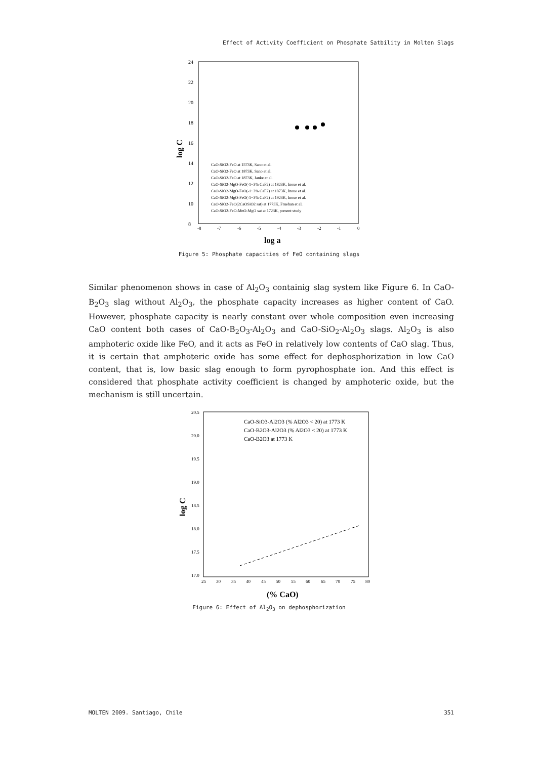Effect of Activity Coefficient on Phosphate Satbility in Molten Slags
24
22
20
18
16
14
12
10
8
-8
-7
-6
-5
-4
-3
-2
-1
0
log C
log a
CaO-SiO2-FeO at 1573K, Sano et al.
CaO-SiO2-FeO at 1873K, Sano et al.
CaO-SiO2-FeO at 1873K, Janke et al.
CaO-SiO2-MgO-FeO(-1~3% CaF2) at 1823K, Inoue et al.
CaO-SiO2-MgO-FeO(-1~3% CaF2) at 1873K, Inoue et al.
CaO-SiO2-MgO-FeO(-1~3% CaF2) at 1923K, Inoue et al.
CaO-SiO2-FeO(2CaOSiO2 sat) at 1773K, Fruehan et al.
CaO-SiO2-FeO-MnO-MgO sat at 1723K, present study
Figure 5: Phosphate capacities of FeO containing slags
Similar phenomenon shows in case of Al<sub>2</sub>O<sub>3</sub> containig slag system like Figure 6. In CaO-B<sub>2</sub>O<sub>3</sub> slag without Al<sub>2</sub>O<sub>3</sub>, the phosphate capacity increases as higher content of CaO. However, phosphate capacity is nearly constant over whole composition even increasing CaO content both cases of CaO-B<sub>2</sub>O<sub>3</sub>-Al<sub>2</sub>O<sub>3</sub> and CaO-SiO<sub>2</sub>-Al<sub>2</sub>O<sub>3</sub> slags. Al<sub>2</sub>O<sub>3</sub> is also amphoteric oxide like FeO, and it acts as FeO in relatively low contents of CaO slag. Thus, it is certain that amphoteric oxide has some effect for dephosphorization in low CaO content, that is, low basic slag enough to form pyrophosphate ion. And this effect is considered that phosphate activity coefficient is changed by amphoteric oxide, but the mechanism is still uncertain.
20.5
20.0
19.5
19.0
18.5
18.0
17.5
17.0
25
30
35
40
45
50
55
60
65
70
75
80
log C
(% CaO)
CaO-SiO3-Al2O3 (% Al2O3 < 20) at 1773 K
CaO-B2O3-Al2O3 (% Al2O3 < 20) at 1773 K
CaO-B2O3 at 1773 K
Figure 6: Effect of Al<sub>2</sub>O<sub>3</sub> on dephosphorization
MOLTEN 2009. Santiago, Chile 351